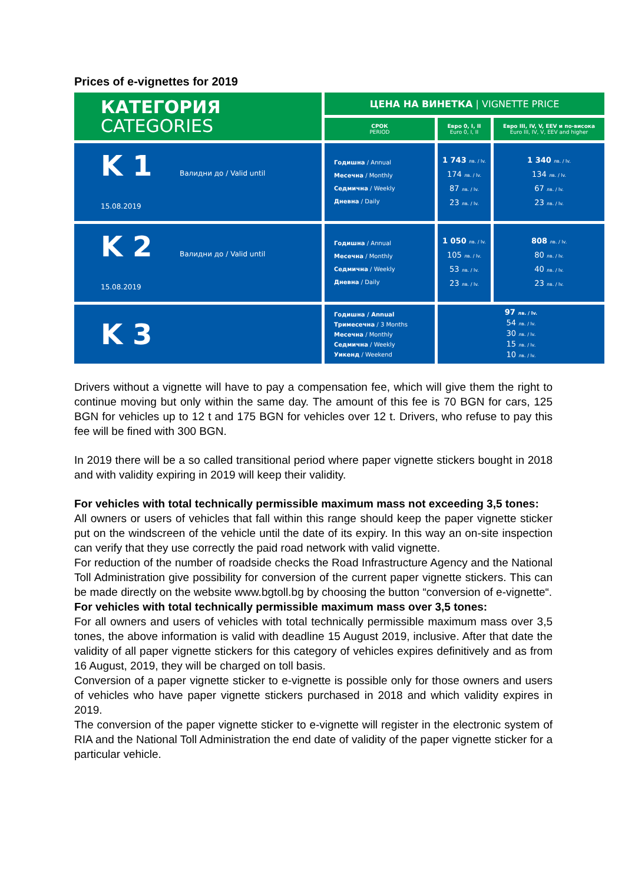Prices of e-vignettes for 2019
| КАТЕГОРИЯ CATEGORIES | ЦЕНА НА ВИНЕТКА / VIGNETTE PRICE | | |
| | СРОК PERIOD | Евро 0, I, II Euro 0, I, II | Евро III, IV, V, EEV и по-висока Euro III, IV, V, EEV and higher |
| K 1 Валидни до / Valid until 15.08.2019 | Годишна / Annual Месечна / Monthly Седмична / Weekly Дневна / Daily | 1 743 лв. / lv. 174 лв. / lv. 87 лв. / lv. 23 лв. / lv. | 1 340 лв. / lv. 134 лв. / lv. 67 лв. / lv. 23 лв. / lv. |
| K 2 Валидни до / Valid until 15.08.2019 | Годишна / Annual Месечна / Monthly Седмична / Weekly Дневна / Daily | 1 050 лв. / lv. 105 лв. / lv. 53 лв. / lv. 23 лв. / lv. | 808 лв. / lv. 80 лв. / lv. 40 лв. / lv. 23 лв. / lv. |
| K 3 | Годишна / Annual Тримесечна / 3 Months Месечна / Monthly Седмична / Weekly Уикенд / Weekend | 97 лв. / lv. 54 лв. / lv. 30 лв. / lv. 15 лв. / lv. 10 лв. / lv. | |
Drivers without a vignette will have to pay a compensation fee, which will give them the right to continue moving but only within the same day. The amount of this fee is 70 BGN for cars, 125 BGN for vehicles up to 12 t and 175 BGN for vehicles over 12 t. Drivers, who refuse to pay this fee will be fined with 300 BGN.
In 2019 there will be a so called transitional period where paper vignette stickers bought in 2018 and with validity expiring in 2019 will keep their validity.
For vehicles with total technically permissible maximum mass not exceeding 3,5 tones:
All owners or users of vehicles that fall within this range should keep the paper vignette sticker put on the windscreen of the vehicle until the date of its expiry. In this way an on-site inspection can verify that they use correctly the paid road network with valid vignette.
For reduction of the number of roadside checks the Road Infrastructure Agency and the National Toll Administration give possibility for conversion of the current paper vignette stickers. This can be made directly on the website www.bgtoll.bg by choosing the button “conversion of e-vignette“.
For vehicles with total technically permissible maximum mass over 3,5 tones:
For all owners and users of vehicles with total technically permissible maximum mass over 3,5 tones, the above information is valid with deadline 15 August 2019, inclusive. After that date the validity of all paper vignette stickers for this category of vehicles expires definitively and as from 16 August, 2019, they will be charged on toll basis.
Conversion of a paper vignette sticker to e-vignette is possible only for those owners and users of vehicles who have paper vignette stickers purchased in 2018 and which validity expires in 2019.
The conversion of the paper vignette sticker to e-vignette will register in the electronic system of RIA and the National Toll Administration the end date of validity of the paper vignette sticker for a particular vehicle.